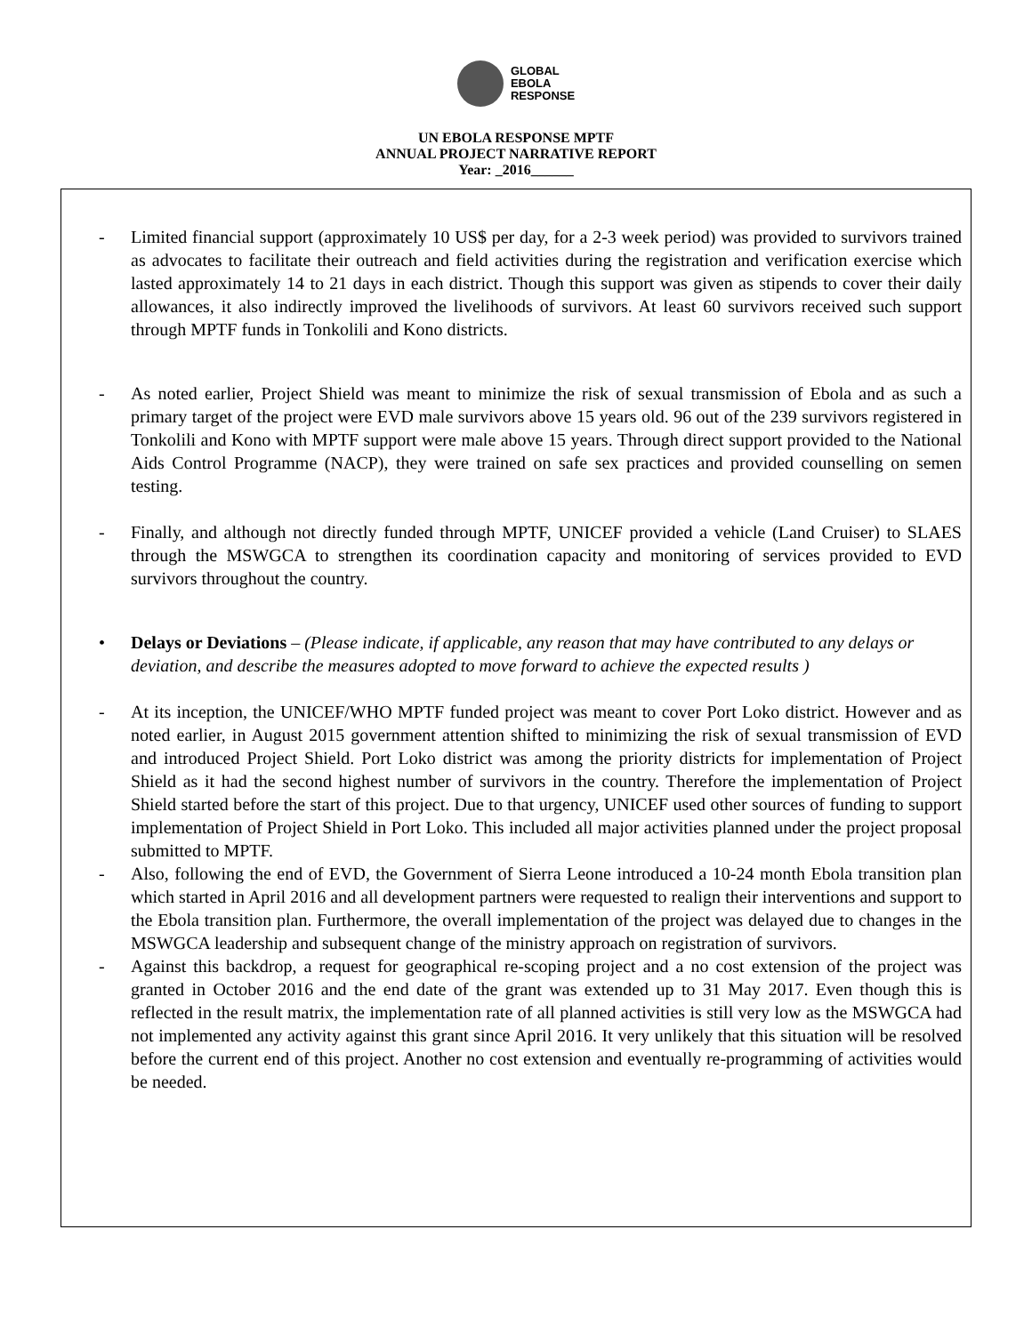GLOBAL
EBOLA
RESPONSE
UN EBOLA RESPONSE MPTF
ANNUAL PROJECT NARRATIVE REPORT
Year: _2016______
- Limited financial support (approximately 10 US$ per day, for a 2-3 week period) was provided to survivors trained as advocates to facilitate their outreach and field activities during the registration and verification exercise which lasted approximately 14 to 21 days in each district. Though this support was given as stipends to cover their daily allowances, it also indirectly improved the livelihoods of survivors. At least 60 survivors received such support through MPTF funds in Tonkolili and Kono districts.
- As noted earlier, Project Shield was meant to minimize the risk of sexual transmission of Ebola and as such a primary target of the project were EVD male survivors above 15 years old. 96 out of the 239 survivors registered in Tonkolili and Kono with MPTF support were male above 15 years. Through direct support provided to the National Aids Control Programme (NACP), they were trained on safe sex practices and provided counselling on semen testing.
- Finally, and although not directly funded through MPTF, UNICEF provided a vehicle (Land Cruiser) to SLAES through the MSWGCA to strengthen its coordination capacity and monitoring of services provided to EVD survivors throughout the country.
• Delays or Deviations – (Please indicate, if applicable, any reason that may have contributed to any delays or deviation, and describe the measures adopted to move forward to achieve the expected results )
- At its inception, the UNICEF/WHO MPTF funded project was meant to cover Port Loko district. However and as noted earlier, in August 2015 government attention shifted to minimizing the risk of sexual transmission of EVD and introduced Project Shield. Port Loko district was among the priority districts for implementation of Project Shield as it had the second highest number of survivors in the country. Therefore the implementation of Project Shield started before the start of this project. Due to that urgency, UNICEF used other sources of funding to support implementation of Project Shield in Port Loko. This included all major activities planned under the project proposal submitted to MPTF.
- Also, following the end of EVD, the Government of Sierra Leone introduced a 10-24 month Ebola transition plan which started in April 2016 and all development partners were requested to realign their interventions and support to the Ebola transition plan. Furthermore, the overall implementation of the project was delayed due to changes in the MSWGCA leadership and subsequent change of the ministry approach on registration of survivors.
- Against this backdrop, a request for geographical re-scoping project and a no cost extension of the project was granted in October 2016 and the end date of the grant was extended up to 31 May 2017. Even though this is reflected in the result matrix, the implementation rate of all planned activities is still very low as the MSWGCA had not implemented any activity against this grant since April 2016. It very unlikely that this situation will be resolved before the current end of this project. Another no cost extension and eventually re-programming of activities would be needed.